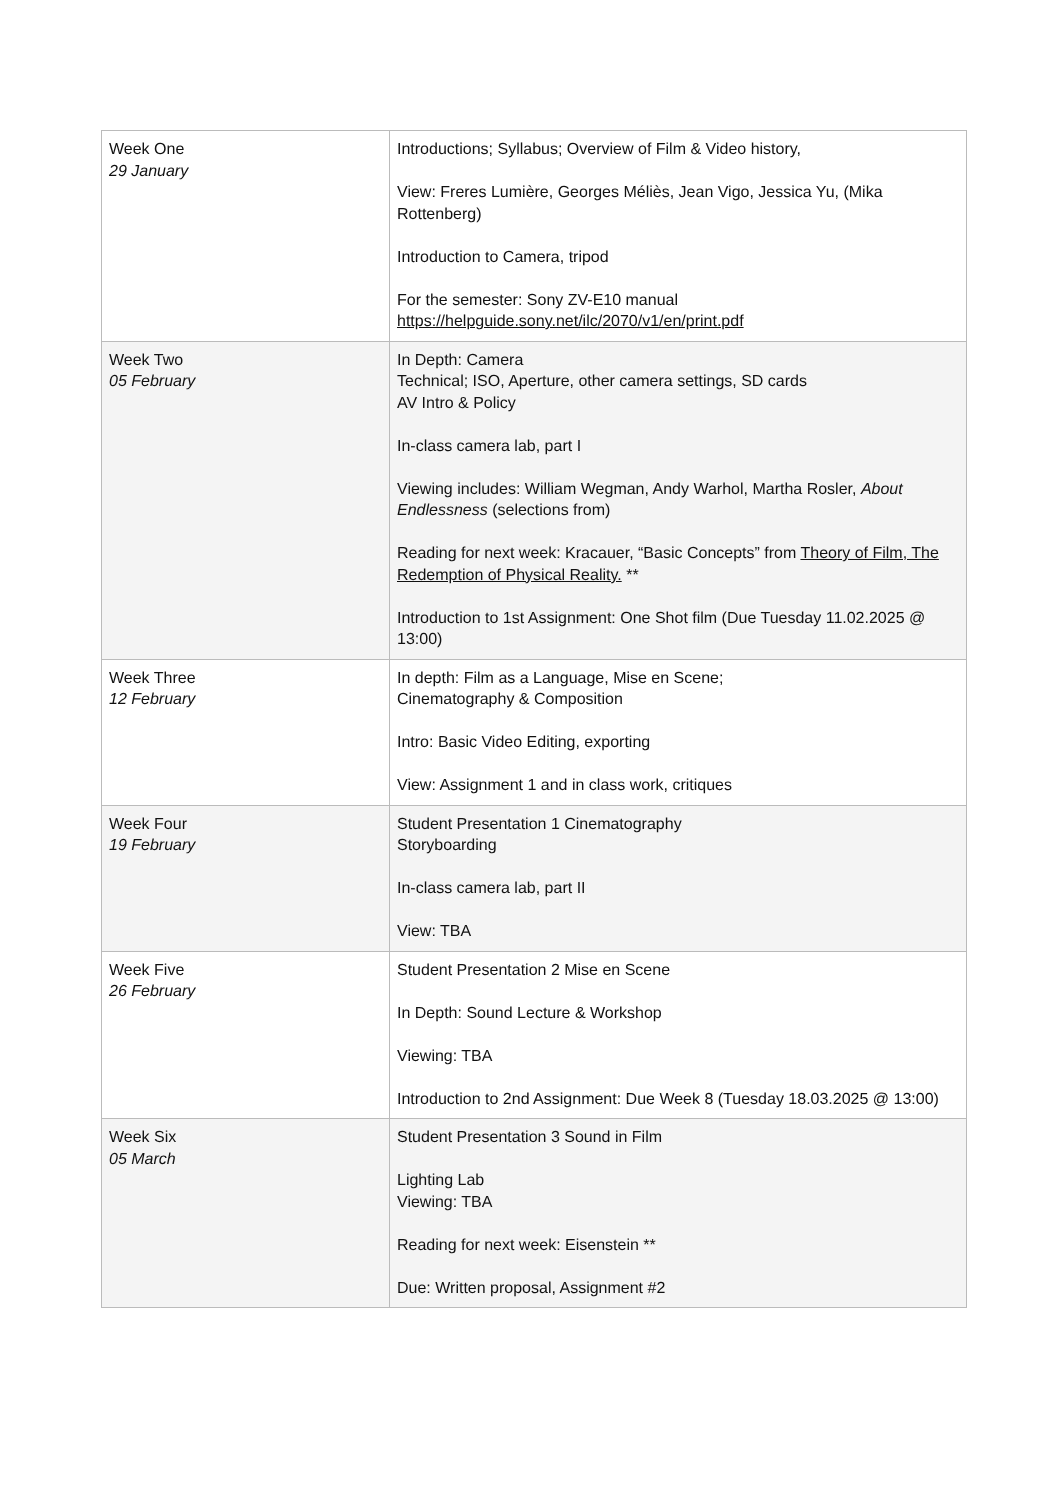| Week One 29 January | Introductions; Syllabus; Overview of Film & Video history, View: Freres Lumière, Georges Méliès, Jean Vigo, Jessica Yu, (Mika Rottenberg) Introduction to Camera, tripod For the semester: Sony ZV-E10 manual https://helpguide.sony.net/ilc/2070/v1/en/print.pdf |
| Week Two 05 February | In Depth: Camera Technical; ISO, Aperture, other camera settings, SD cards AV Intro & Policy In-class camera lab, part I Viewing includes: William Wegman, Andy Warhol, Martha Rosler, About Endlessness (selections from) Reading for next week: Kracauer, “Basic Concepts” from Theory of Film, The Redemption of Physical Reality. ** Introduction to 1st Assignment: One Shot film (Due Tuesday 11.02.2025 @ 13:00) |
| Week Three 12 February | In depth: Film as a Language, Mise en Scene; Cinematography & Composition Intro: Basic Video Editing, exporting View: Assignment 1 and in class work, critiques |
| Week Four 19 February | Student Presentation 1 Cinematography Storyboarding In-class camera lab, part II View: TBA |
| Week Five 26 February | Student Presentation 2 Mise en Scene In Depth: Sound Lecture & Workshop Viewing: TBA Introduction to 2nd Assignment: Due Week 8 (Tuesday 18.03.2025 @ 13:00) |
| Week Six 05 March | Student Presentation 3 Sound in Film Lighting Lab Viewing: TBA Reading for next week: Eisenstein ** Due: Written proposal, Assignment #2 |